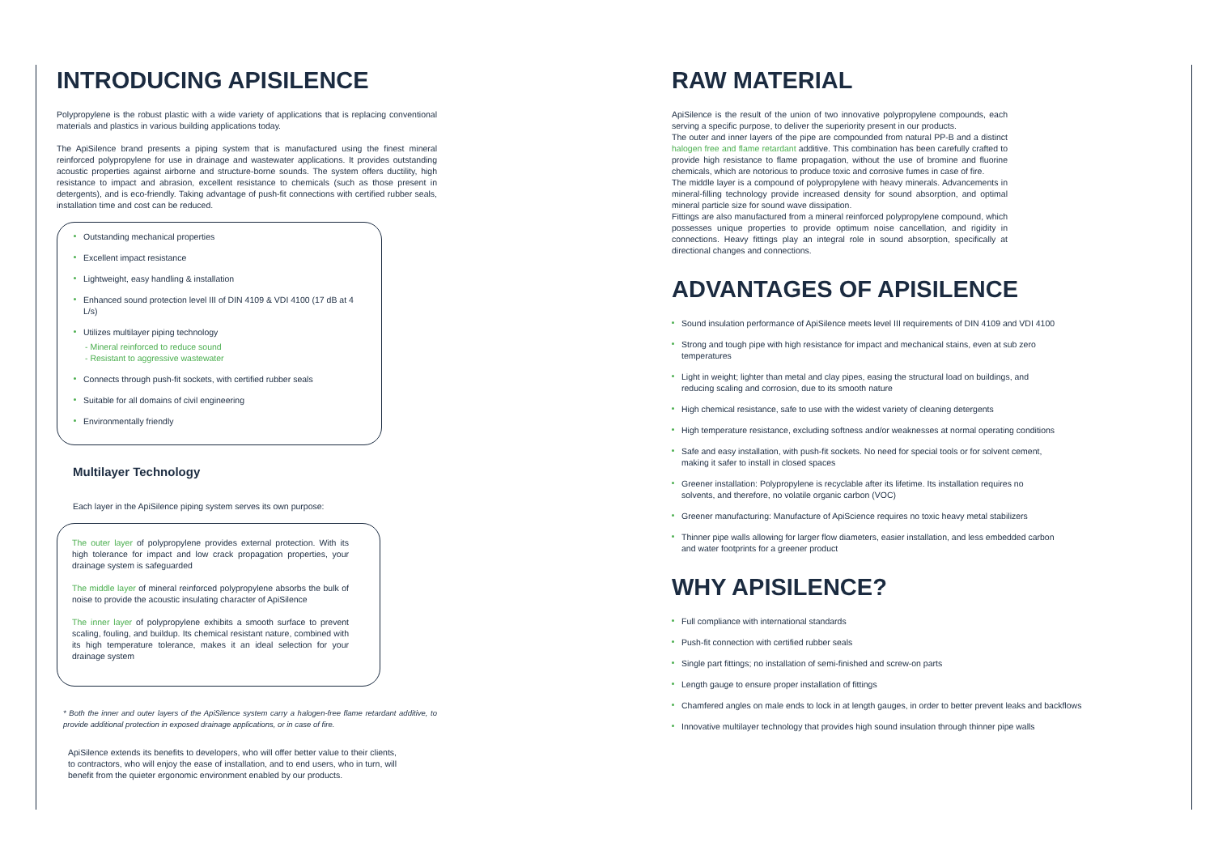INTRODUCING APISILENCE
Polypropylene is the robust plastic with a wide variety of applications that is replacing conventional materials and plastics in various building applications today.
The ApiSilence brand presents a piping system that is manufactured using the finest mineral reinforced polypropylene for use in drainage and wastewater applications. It provides outstanding acoustic properties against airborne and structure-borne sounds. The system offers ductility, high resistance to impact and abrasion, excellent resistance to chemicals (such as those present in detergents), and is eco-friendly. Taking advantage of push-fit connections with certified rubber seals, installation time and cost can be reduced.
Outstanding mechanical properties
Excellent impact resistance
Lightweight, easy handling & installation
Enhanced sound protection level III of DIN 4109 & VDI 4100 (17 dB at 4 L/s)
Utilizes multilayer piping technology
- Mineral reinforced to reduce sound
- Resistant to aggressive wastewater
Connects through push-fit sockets, with certified rubber seals
Suitable for all domains of civil engineering
Environmentally friendly
Multilayer Technology
Each layer in the ApiSilence piping system serves its own purpose:
The outer layer of polypropylene provides external protection. With its high tolerance for impact and low crack propagation properties, your drainage system is safeguarded
The middle layer of mineral reinforced polypropylene absorbs the bulk of noise to provide the acoustic insulating character of ApiSilence
The inner layer of polypropylene exhibits a smooth surface to prevent scaling, fouling, and buildup. Its chemical resistant nature, combined with its high temperature tolerance, makes it an ideal selection for your drainage system
* Both the inner and outer layers of the ApiSilence system carry a halogen-free flame retardant additive, to provide additional protection in exposed drainage applications, or in case of fire.
ApiSilence extends its benefits to developers, who will offer better value to their clients, to contractors, who will enjoy the ease of installation, and to end users, who in turn, will benefit from the quieter ergonomic environment enabled by our products.
RAW MATERIAL
ApiSilence is the result of the union of two innovative polypropylene compounds, each serving a specific purpose, to deliver the superiority present in our products.
The outer and inner layers of the pipe are compounded from natural PP-B and a distinct halogen free and flame retardant additive. This combination has been carefully crafted to provide high resistance to flame propagation, without the use of bromine and fluorine chemicals, which are notorious to produce toxic and corrosive fumes in case of fire.
The middle layer is a compound of polypropylene with heavy minerals. Advancements in mineral-filling technology provide increased density for sound absorption, and optimal mineral particle size for sound wave dissipation.
Fittings are also manufactured from a mineral reinforced polypropylene compound, which possesses unique properties to provide optimum noise cancellation, and rigidity in connections. Heavy fittings play an integral role in sound absorption, specifically at directional changes and connections.
ADVANTAGES OF APISILENCE
Sound insulation performance of ApiSilence meets level III requirements of DIN 4109 and VDI 4100
Strong and tough pipe with high resistance for impact and mechanical stains, even at sub zero temperatures
Light in weight; lighter than metal and clay pipes, easing the structural load on buildings, and reducing scaling and corrosion, due to its smooth nature
High chemical resistance, safe to use with the widest variety of cleaning detergents
High temperature resistance, excluding softness and/or weaknesses at normal operating conditions
Safe and easy installation, with push-fit sockets. No need for special tools or for solvent cement, making it safer to install in closed spaces
Greener installation: Polypropylene is recyclable after its lifetime. Its installation requires no solvents, and therefore, no volatile organic carbon (VOC)
Greener manufacturing: Manufacture of ApiScience requires no toxic heavy metal stabilizers
Thinner pipe walls allowing for larger flow diameters, easier installation, and less embedded carbon and water footprints for a greener product
WHY APISILENCE?
Full compliance with international standards
Push-fit connection with certified rubber seals
Single part fittings; no installation of semi-finished and screw-on parts
Length gauge to ensure proper installation of fittings
Chamfered angles on male ends to lock in at length gauges, in order to better prevent leaks and backflows
Innovative multilayer technology that provides high sound insulation through thinner pipe walls